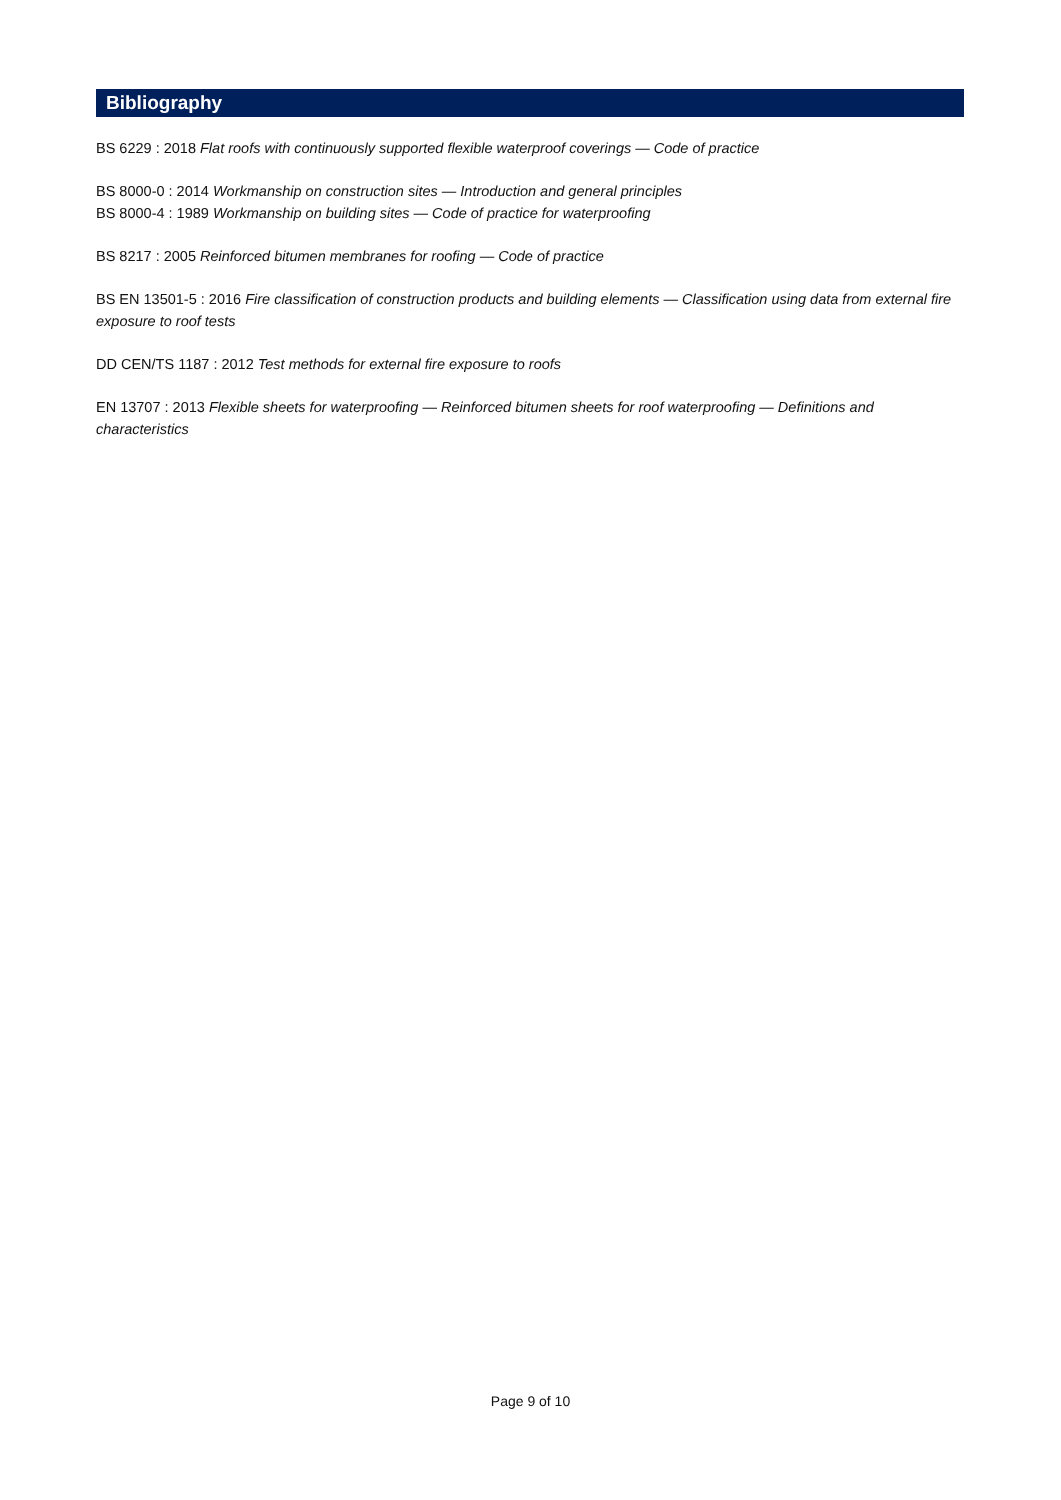Bibliography
BS 6229 : 2018 Flat roofs with continuously supported flexible waterproof coverings — Code of practice
BS 8000-0 : 2014 Workmanship on construction sites — Introduction and general principles
BS 8000-4 : 1989 Workmanship on building sites — Code of practice for waterproofing
BS 8217 : 2005 Reinforced bitumen membranes for roofing — Code of practice
BS EN 13501-5 : 2016 Fire classification of construction products and building elements — Classification using data from external fire exposure to roof tests
DD CEN/TS 1187 : 2012 Test methods for external fire exposure to roofs
EN 13707 : 2013 Flexible sheets for waterproofing — Reinforced bitumen sheets for roof waterproofing — Definitions and characteristics
Page 9 of 10